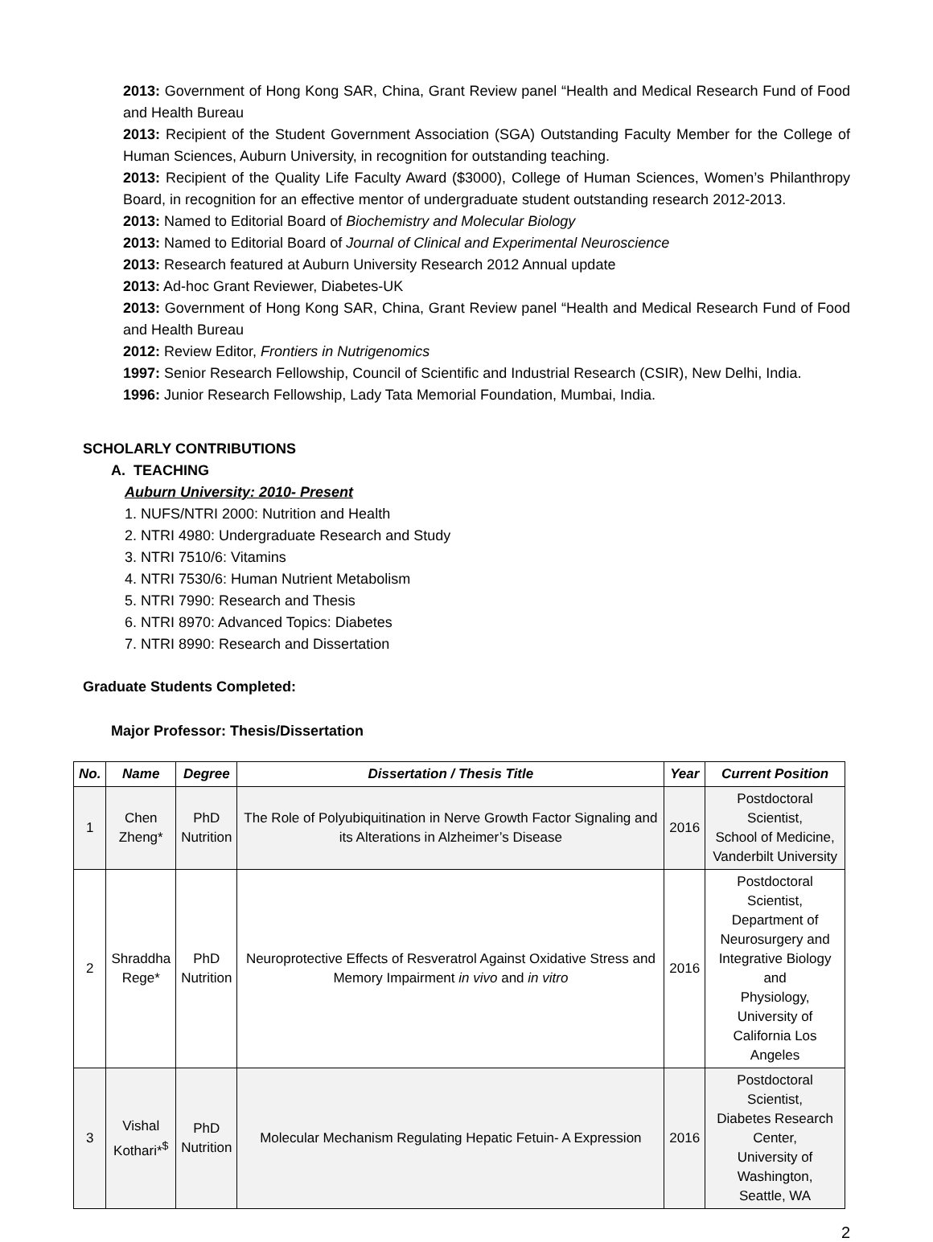2013: Government of Hong Kong SAR, China, Grant Review panel “Health and Medical Research Fund of Food and Health Bureau
2013: Recipient of the Student Government Association (SGA) Outstanding Faculty Member for the College of Human Sciences, Auburn University, in recognition for outstanding teaching.
2013: Recipient of the Quality Life Faculty Award ($3000), College of Human Sciences, Women’s Philanthropy Board, in recognition for an effective mentor of undergraduate student outstanding research 2012-2013.
2013: Named to Editorial Board of Biochemistry and Molecular Biology
2013: Named to Editorial Board of Journal of Clinical and Experimental Neuroscience
2013: Research featured at Auburn University Research 2012 Annual update
2013: Ad-hoc Grant Reviewer, Diabetes-UK
2013: Government of Hong Kong SAR, China, Grant Review panel “Health and Medical Research Fund of Food and Health Bureau
2012: Review Editor, Frontiers in Nutrigenomics
1997: Senior Research Fellowship, Council of Scientific and Industrial Research (CSIR), New Delhi, India.
1996: Junior Research Fellowship, Lady Tata Memorial Foundation, Mumbai, India.
SCHOLARLY CONTRIBUTIONS
A. TEACHING
Auburn University: 2010- Present
1. NUFS/NTRI 2000: Nutrition and Health
2. NTRI 4980: Undergraduate Research and Study
3. NTRI 7510/6: Vitamins
4. NTRI 7530/6: Human Nutrient Metabolism
5. NTRI 7990: Research and Thesis
6. NTRI 8970: Advanced Topics: Diabetes
7. NTRI 8990: Research and Dissertation
Graduate Students Completed:
Major Professor: Thesis/Dissertation
| No. | Name | Degree | Dissertation / Thesis Title | Year | Current Position |
| --- | --- | --- | --- | --- | --- |
| 1 | Chen Zheng* | PhD Nutrition | The Role of Polyubiquitination in Nerve Growth Factor Signaling and its Alterations in Alzheimer’s Disease | 2016 | Postdoctoral Scientist, School of Medicine, Vanderbilt University |
| 2 | Shraddha Rege* | PhD Nutrition | Neuroprotective Effects of Resveratrol Against Oxidative Stress and Memory Impairment in vivo and in vitro | 2016 | Postdoctoral Scientist, Department of Neurosurgery and Integrative Biology and Physiology, University of California Los Angeles |
| 3 | Vishal Kothari*<sup>$</sup> | PhD Nutrition | Molecular Mechanism Regulating Hepatic Fetuin- A Expression | 2016 | Postdoctoral Scientist, Diabetes Research Center, University of Washington, Seattle, WA |
2